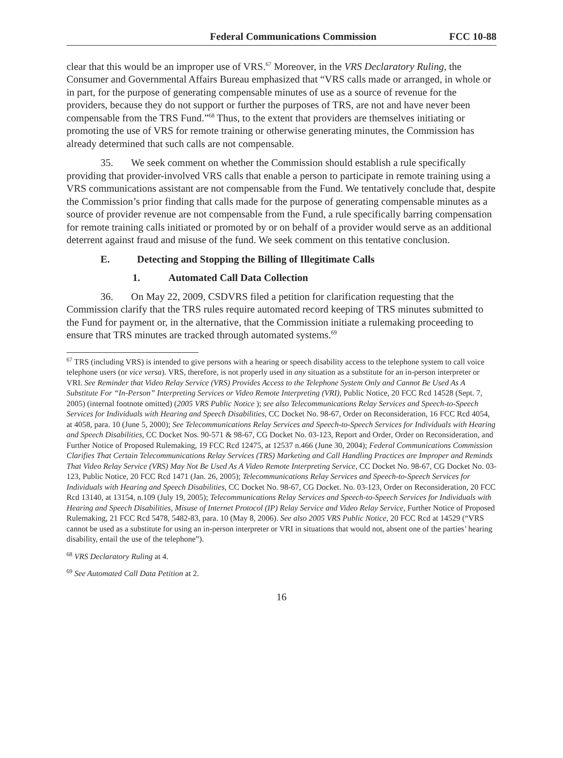Federal Communications Commission FCC 10-88
clear that this would be an improper use of VRS.<sup>67</sup> Moreover, in the VRS Declaratory Ruling, the Consumer and Governmental Affairs Bureau emphasized that “VRS calls made or arranged, in whole or in part, for the purpose of generating compensable minutes of use as a source of revenue for the providers, because they do not support or further the purposes of TRS, are not and have never been compensable from the TRS Fund.”<sup>68</sup> Thus, to the extent that providers are themselves initiating or promoting the use of VRS for remote training or otherwise generating minutes, the Commission has already determined that such calls are not compensable.
35. We seek comment on whether the Commission should establish a rule specifically providing that provider-involved VRS calls that enable a person to participate in remote training using a VRS communications assistant are not compensable from the Fund. We tentatively conclude that, despite the Commission’s prior finding that calls made for the purpose of generating compensable minutes as a source of provider revenue are not compensable from the Fund, a rule specifically barring compensation for remote training calls initiated or promoted by or on behalf of a provider would serve as an additional deterrent against fraud and misuse of the fund. We seek comment on this tentative conclusion.
E. Detecting and Stopping the Billing of Illegitimate Calls
1. Automated Call Data Collection
36. On May 22, 2009, CSDVRS filed a petition for clarification requesting that the Commission clarify that the TRS rules require automated record keeping of TRS minutes submitted to the Fund for payment or, in the alternative, that the Commission initiate a rulemaking proceeding to ensure that TRS minutes are tracked through automated systems.<sup>69</sup>
<sup>67</sup> TRS (including VRS) is intended to give persons with a hearing or speech disability access to the telephone system to call voice telephone users (or vice versa). VRS, therefore, is not properly used in any situation as a substitute for an in-person interpreter or VRI. See Reminder that Video Relay Service (VRS) Provides Access to the Telephone System Only and Cannot Be Used As A Substitute For “In-Person” Interpreting Services or Video Remote Interpreting (VRI), Public Notice, 20 FCC Rcd 14528 (Sept. 7, 2005) (internal footnote omitted) (2005 VRS Public Notice ); see also Telecommunications Relay Services and Speech-to-Speech Services for Individuals with Hearing and Speech Disabilities, CC Docket No. 98-67, Order on Reconsideration, 16 FCC Rcd 4054, at 4058, para. 10 (June 5, 2000); See Telecommunications Relay Services and Speech-to-Speech Services for Individuals with Hearing and Speech Disabilities, CC Docket Nos. 90-571 & 98-67, CG Docket No. 03-123, Report and Order, Order on Reconsideration, and Further Notice of Proposed Rulemaking, 19 FCC Rcd 12475, at 12537 n.466 (June 30, 2004); Federal Communications Commission Clarifies That Certain Telecommunications Relay Services (TRS) Marketing and Call Handling Practices are Improper and Reminds That Video Relay Service (VRS) May Not Be Used As A Video Remote Interpreting Service, CC Docket No. 98-67, CG Docket No. 03-123, Public Notice, 20 FCC Rcd 1471 (Jan. 26, 2005); Telecommunications Relay Services and Speech-to-Speech Services for Individuals with Hearing and Speech Disabilities, CC Docket No. 98-67, CG Docket. No. 03-123, Order on Reconsideration, 20 FCC Rcd 13140, at 13154, n.109 (July 19, 2005); Telecommunications Relay Services and Speech-to-Speech Services for Individuals with Hearing and Speech Disabilities, Misuse of Internet Protocol (IP) Relay Service and Video Relay Service, Further Notice of Proposed Rulemaking, 21 FCC Rcd 5478, 5482-83, para. 10 (May 8, 2006). See also 2005 VRS Public Notice, 20 FCC Rcd at 14529 (“VRS cannot be used as a substitute for using an in-person interpreter or VRI in situations that would not, absent one of the parties’ hearing disability, entail the use of the telephone”).
<sup>68</sup> VRS Declaratory Ruling at 4.
<sup>69</sup> See Automated Call Data Petition at 2.
16